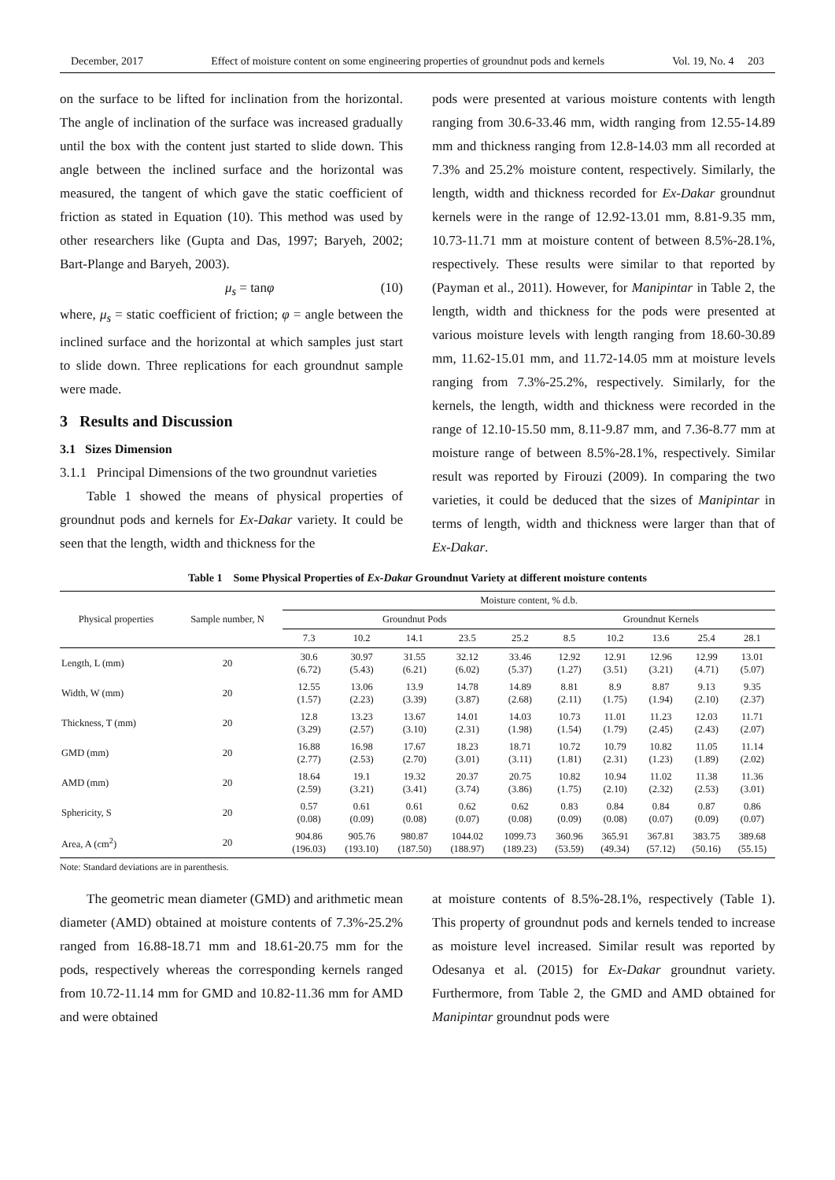December, 2017 Effect of moisture content on some engineering properties of groundnut pods and kernels Vol. 19, No. 4 203
on the surface to be lifted for inclination from the horizontal. The angle of inclination of the surface was increased gradually until the box with the content just started to slide down. This angle between the inclined surface and the horizontal was measured, the tangent of which gave the static coefficient of friction as stated in Equation (10). This method was used by other researchers like (Gupta and Das, 1997; Baryeh, 2002; Bart-Plange and Baryeh, 2003).
μ<sub>s</sub> = tanφ (10)
where, μ<sub>s</sub> = static coefficient of friction; φ = angle between the inclined surface and the horizontal at which samples just start to slide down. Three replications for each groundnut sample were made.
3 Results and Discussion
3.1 Sizes Dimension
3.1.1 Principal Dimensions of the two groundnut varieties
Table 1 showed the means of physical properties of groundnut pods and kernels for Ex-Dakar variety. It could be seen that the length, width and thickness for the
pods were presented at various moisture contents with length ranging from 30.6-33.46 mm, width ranging from 12.55-14.89 mm and thickness ranging from 12.8-14.03 mm all recorded at 7.3% and 25.2% moisture content, respectively. Similarly, the length, width and thickness recorded for Ex-Dakar groundnut kernels were in the range of 12.92-13.01 mm, 8.81-9.35 mm, 10.73-11.71 mm at moisture content of between 8.5%-28.1%, respectively. These results were similar to that reported by (Payman et al., 2011). However, for Manipintar in Table 2, the length, width and thickness for the pods were presented at various moisture levels with length ranging from 18.60-30.89 mm, 11.62-15.01 mm, and 11.72-14.05 mm at moisture levels ranging from 7.3%-25.2%, respectively. Similarly, for the kernels, the length, width and thickness were recorded in the range of 12.10-15.50 mm, 8.11-9.87 mm, and 7.36-8.77 mm at moisture range of between 8.5%-28.1%, respectively. Similar result was reported by Firouzi (2009). In comparing the two varieties, it could be deduced that the sizes of Manipintar in terms of length, width and thickness were larger than that of Ex-Dakar.
Table 1 Some Physical Properties of Ex-Dakar Groundnut Variety at different moisture contents
| Physical properties | Sample number, N | Moisture content, % d.b. | | | | | | | | | |
| --- | --- | --- | --- | --- | --- | --- | --- | --- | --- | --- | --- |
| | | Groundnut Pods | | | | | Groundnut Kernels | | | | |
| | | 7.3 | 10.2 | 14.1 | 23.5 | 25.2 | 8.5 | 10.2 | 13.6 | 25.4 | 28.1 |
| Length, L (mm) | 20 | 30.6 (6.72) | 30.97 (5.43) | 31.55 (6.21) | 32.12 (6.02) | 33.46 (5.37) | 12.92 (1.27) | 12.91 (3.51) | 12.96 (3.21) | 12.99 (4.71) | 13.01 (5.07) |
| Width, W (mm) | 20 | 12.55 (1.57) | 13.06 (2.23) | 13.9 (3.39) | 14.78 (3.87) | 14.89 (2.68) | 8.81 (2.11) | 8.9 (1.75) | 8.87 (1.94) | 9.13 (2.10) | 9.35 (2.37) |
| Thickness, T (mm) | 20 | 12.8 (3.29) | 13.23 (2.57) | 13.67 (3.10) | 14.01 (2.31) | 14.03 (1.98) | 10.73 (1.54) | 11.01 (1.79) | 11.23 (2.45) | 12.03 (2.43) | 11.71 (2.07) |
| GMD (mm) | 20 | 16.88 (2.77) | 16.98 (2.53) | 17.67 (2.70) | 18.23 (3.01) | 18.71 (3.11) | 10.72 (1.81) | 10.79 (2.31) | 10.82 (1.23) | 11.05 (1.89) | 11.14 (2.02) |
| AMD (mm) | 20 | 18.64 (2.59) | 19.1 (3.21) | 19.32 (3.41) | 20.37 (3.74) | 20.75 (3.86) | 10.82 (1.75) | 10.94 (2.10) | 11.02 (2.32) | 11.38 (2.53) | 11.36 (3.01) |
| Sphericity, S | 20 | 0.57 (0.08) | 0.61 (0.09) | 0.61 (0.08) | 0.62 (0.07) | 0.62 (0.08) | 0.83 (0.09) | 0.84 (0.08) | 0.84 (0.07) | 0.87 (0.09) | 0.86 (0.07) |
| Area, A (cm<sup>2</sup>) | 20 | 904.86 (196.03) | 905.76 (193.10) | 980.87 (187.50) | 1044.02 (188.97) | 1099.73 (189.23) | 360.96 (53.59) | 365.91 (49.34) | 367.81 (57.12) | 383.75 (50.16) | 389.68 (55.15) |
Note: Standard deviations are in parenthesis.
The geometric mean diameter (GMD) and arithmetic mean diameter (AMD) obtained at moisture contents of 7.3%-25.2% ranged from 16.88-18.71 mm and 18.61-20.75 mm for the pods, respectively whereas the corresponding kernels ranged from 10.72-11.14 mm for GMD and 10.82-11.36 mm for AMD and were obtained
at moisture contents of 8.5%-28.1%, respectively (Table 1). This property of groundnut pods and kernels tended to increase as moisture level increased. Similar result was reported by Odesanya et al. (2015) for Ex-Dakar groundnut variety. Furthermore, from Table 2, the GMD and AMD obtained for Manipintar groundnut pods were